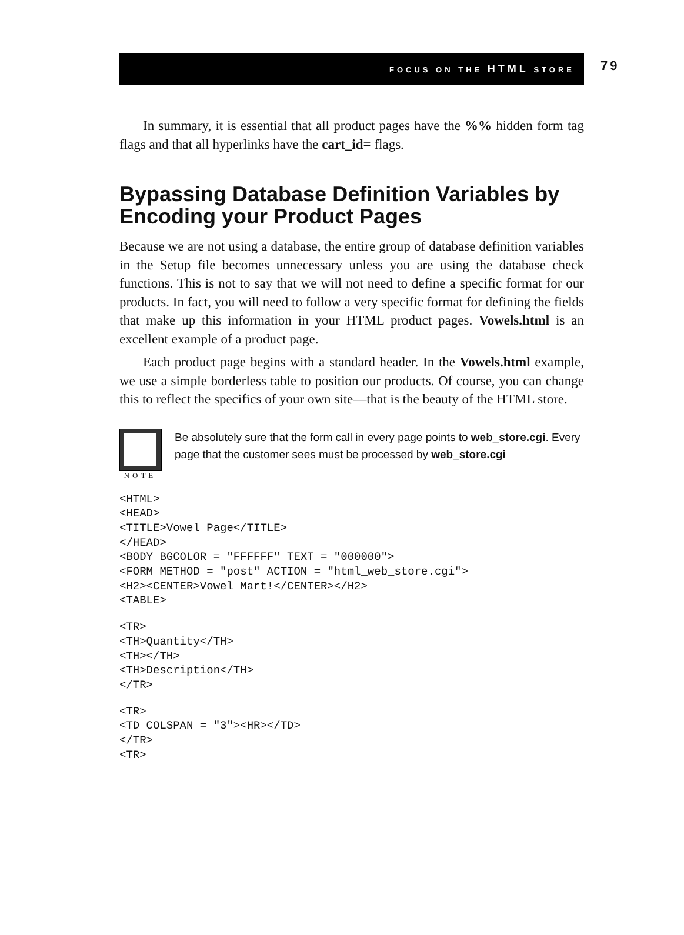FOCUS ON THE HTML STORE
79
In summary, it is essential that all product pages have the %% hidden form tag flags and that all hyperlinks have the cart_id= flags.
Bypassing Database Definition Variables by Encoding your Product Pages
Because we are not using a database, the entire group of database definition variables in the Setup file becomes unnecessary unless you are using the database check functions. This is not to say that we will not need to define a specific format for our products. In fact, you will need to follow a very specific format for defining the fields that make up this information in your HTML product pages. Vowels.html is an excellent example of a product page.
Each product page begins with a standard header. In the Vowels.html example, we use a simple borderless table to position our products. Of course, you can change this to reflect the specifics of your own site—that is the beauty of the HTML store.
NOTE
Be absolutely sure that the form call in every page points to web_store.cgi. Every page that the customer sees must be processed by web_store.cgi
<HTML>
<HEAD>
<TITLE>Vowel Page</TITLE>
</HEAD>
<BODY BGCOLOR = "FFFFFF" TEXT = "000000">
<FORM METHOD = "post" ACTION = "html_web_store.cgi">
<H2><CENTER>Vowel Mart!</CENTER></H2>
<TABLE>
<TR>
<TH>Quantity</TH>
<TH></TH>
<TH>Description</TH>
</TR>
<TR>
<TD COLSPAN = "3"><HR></TD>
</TR>
<TR>